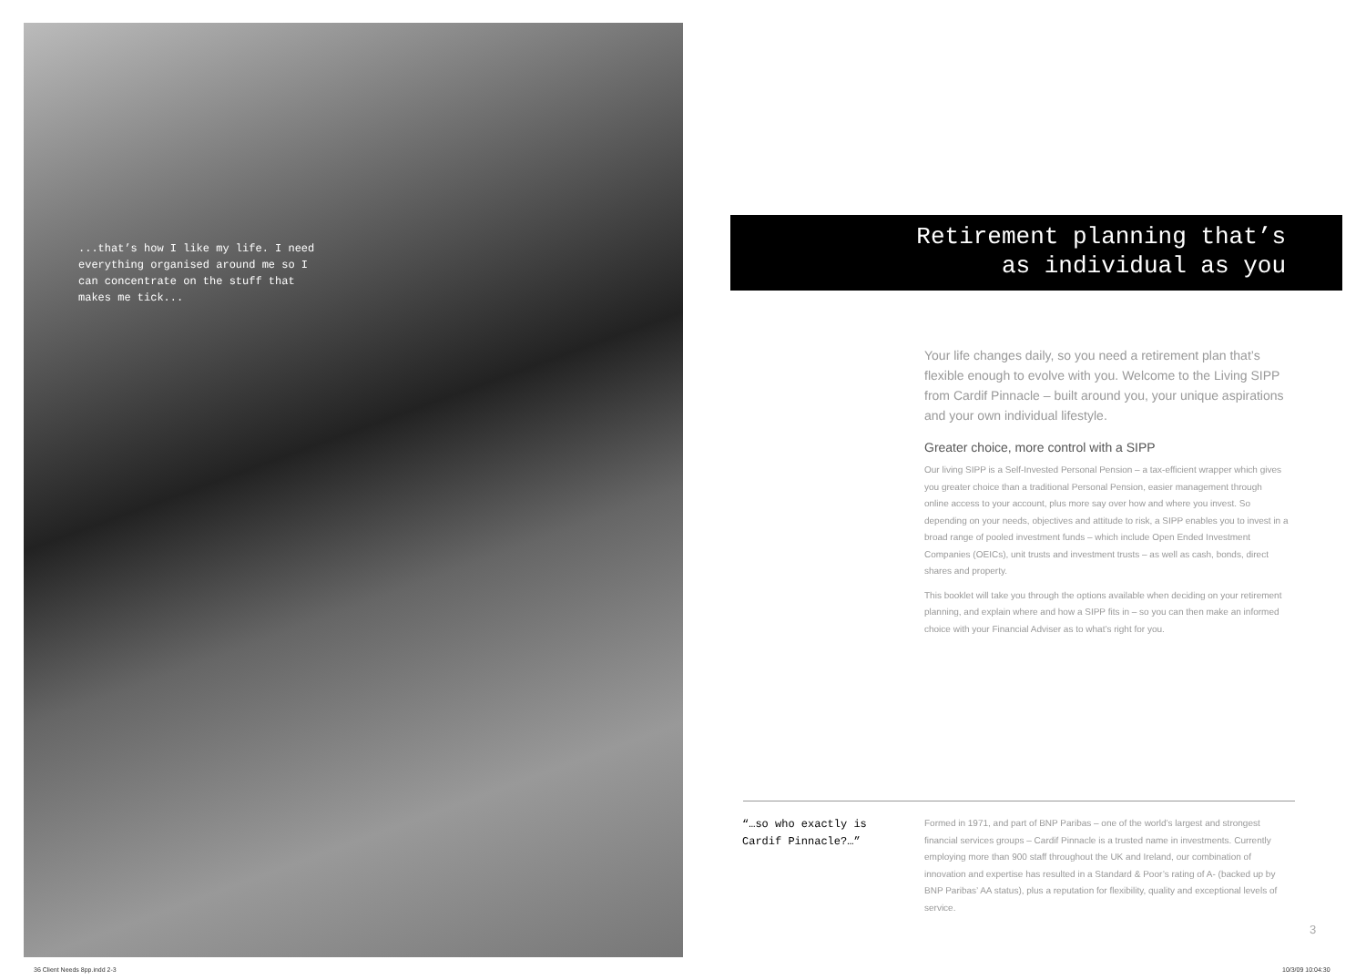...that’s how I like my life. I need everything organised around me so I can concentrate on the stuff that makes me tick...
Retirement planning that’s
as individual as you
Your life changes daily, so you need a retirement plan that’s flexible enough to evolve with you. Welcome to the Living SIPP from Cardif Pinnacle – built around you, your unique aspirations and your own individual lifestyle.
Greater choice, more control with a SIPP
Our living SIPP is a Self-Invested Personal Pension – a tax-efficient wrapper which gives you greater choice than a traditional Personal Pension, easier management through online access to your account, plus more say over how and where you invest. So depending on your needs, objectives and attitude to risk, a SIPP enables you to invest in a broad range of pooled investment funds – which include Open Ended Investment Companies (OEICs), unit trusts and investment trusts – as well as cash, bonds, direct shares and property.
This booklet will take you through the options available when deciding on your retirement planning, and explain where and how a SIPP fits in – so you can then make an informed choice with your Financial Adviser as to what’s right for you.
“…so who exactly is
Cardif Pinnacle?…”
Formed in 1971, and part of BNP Paribas – one of the world’s largest and strongest financial services groups – Cardif Pinnacle is a trusted name in investments. Currently employing more than 900 staff throughout the UK and Ireland, our combination of innovation and expertise has resulted in a Standard & Poor’s rating of A- (backed up by BNP Paribas’ AA status), plus a reputation for flexibility, quality and exceptional levels of service.
3
36 Client Needs 8pp.indd 2-3 10/3/09 10:04:30